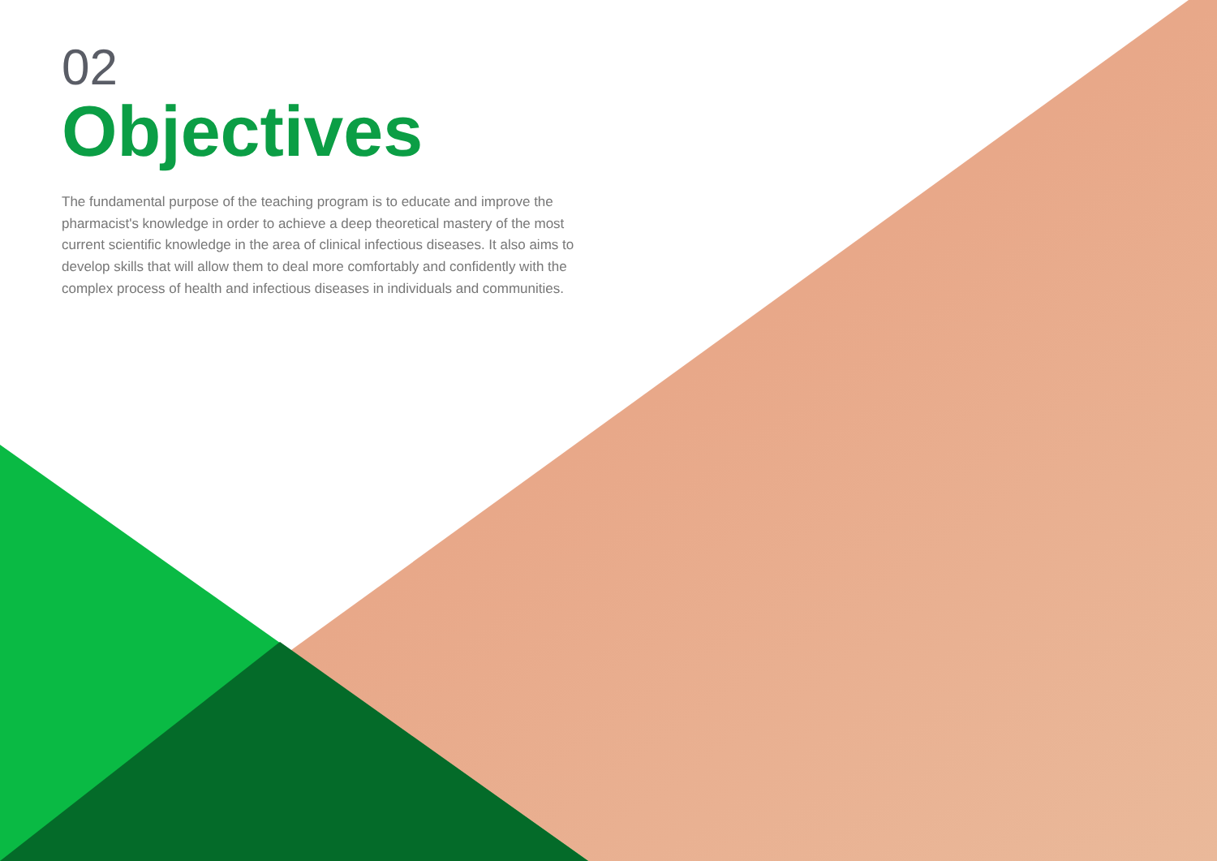02
Objectives
The fundamental purpose of the teaching program is to educate and improve the pharmacist's knowledge in order to achieve a deep theoretical mastery of the most current scientific knowledge in the area of clinical infectious diseases. It also aims to develop skills that will allow them to deal more comfortably and confidently with the complex process of health and infectious diseases in individuals and communities.